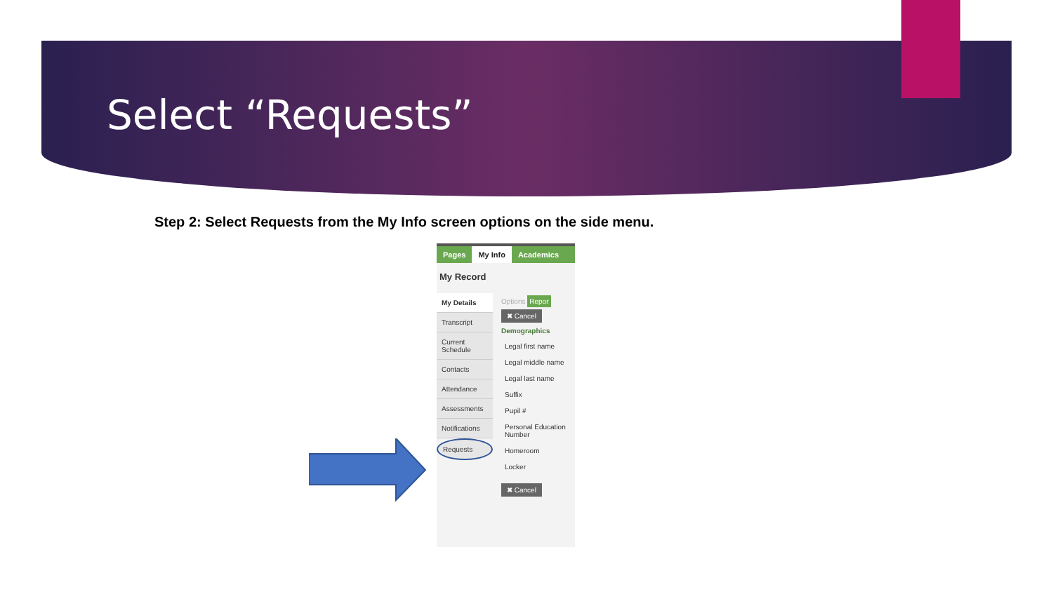Select “Requests”
Step 2: Select Requests from the My Info screen options on the side menu.
Pages My Info Academics
My Record
My Details
Transcript
Current Schedule
Contacts
Attendance
Assessments
Notifications
Requests
Options Repor
✖ Cancel
Demographics
Legal first name
Legal middle name
Legal last name
Suffix
Pupil #
Personal Education Number
Homeroom
Locker
✖ Cancel